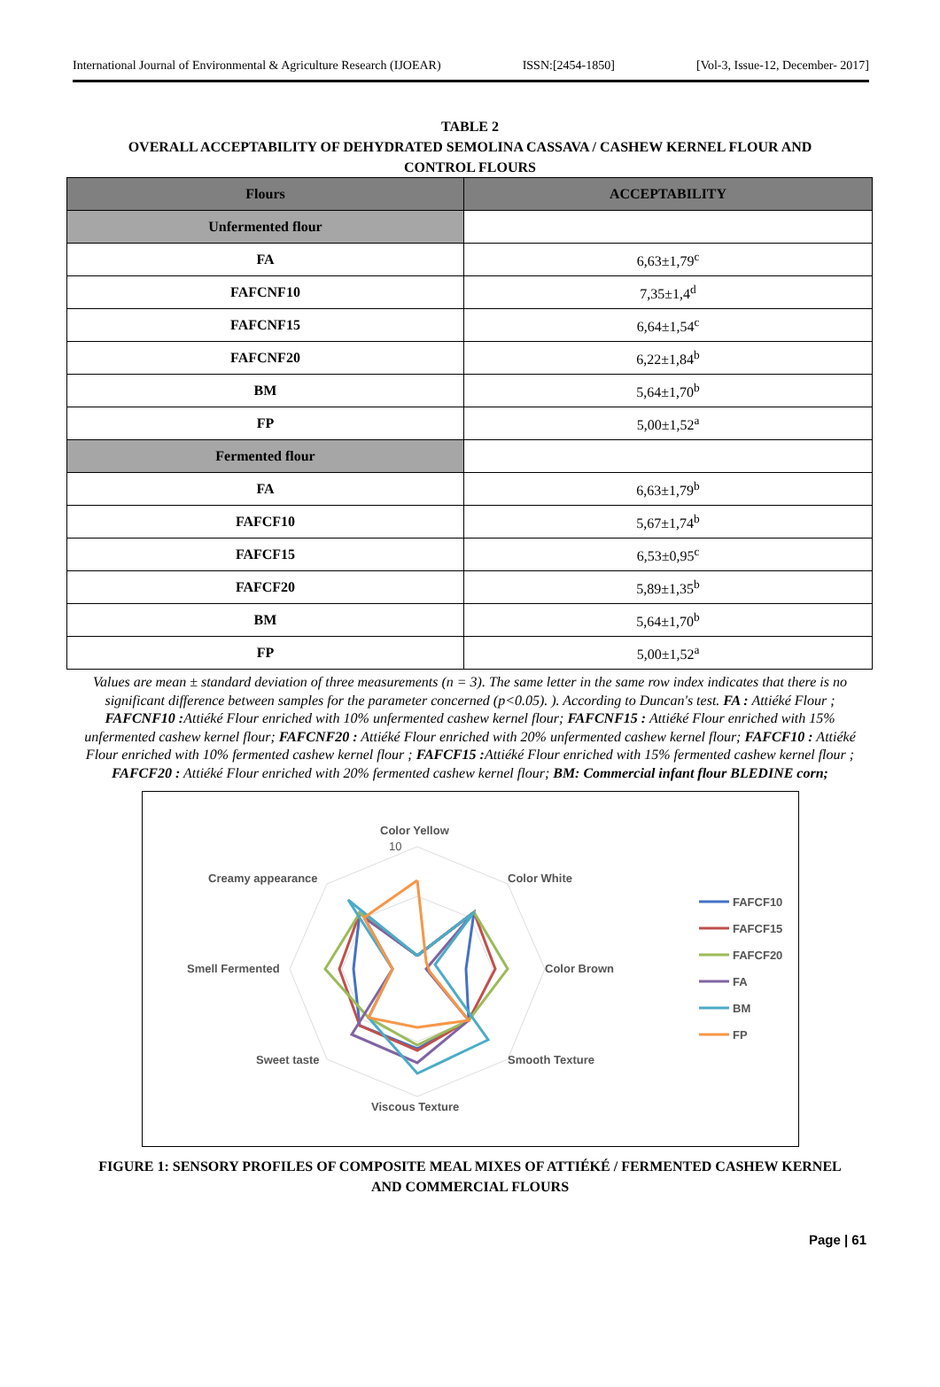International Journal of Environmental & Agriculture Research (IJOEAR) ISSN:[2454-1850] [Vol-3, Issue-12, December- 2017]
TABLE 2
OVERALL ACCEPTABILITY OF DEHYDRATED SEMOLINA CASSAVA / CASHEW KERNEL FLOUR AND
CONTROL FLOURS
| Flours | ACCEPTABILITY |
| --- | --- |
| Unfermented flour | |
| FA | 6,63±1,79<sup>c</sup> |
| FAFCNF10 | 7,35±1,4<sup>d</sup> |
| FAFCNF15 | 6,64±1,54<sup>c</sup> |
| FAFCNF20 | 6,22±1,84<sup>b</sup> |
| BM | 5,64±1,70<sup>b</sup> |
| FP | 5,00±1,52<sup>a</sup> |
| Fermented flour | |
| FA | 6,63±1,79<sup>b</sup> |
| FAFCF10 | 5,67±1,74<sup>b</sup> |
| FAFCF15 | 6,53±0,95<sup>c</sup> |
| FAFCF20 | 5,89±1,35<sup>b</sup> |
| BM | 5,64±1,70<sup>b</sup> |
| FP | 5,00±1,52<sup>a</sup> |
Values are mean ± standard deviation of three measurements (n = 3). The same letter in the same row index indicates that there is no significant difference between samples for the parameter concerned (p<0.05). ). According to Duncan's test. FA : Attiéké Flour ; FAFCNF10 : Attiéké Flour enriched with 10% unfermented cashew kernel flour; FAFCNF15 : Attiéké Flour enriched with 15% unfermented cashew kernel flour; FAFCNF20 : Attiéké Flour enriched with 20% unfermented cashew kernel flour; FAFCF10 : Attiéké Flour enriched with 10% fermented cashew kernel flour ; FAFCF15 : Attiéké Flour enriched with 15% fermented cashew kernel flour ; FAFCF20 : Attiéké Flour enriched with 20% fermented cashew kernel flour; BM: Commercial infant flour BLEDINE corn;
Color Yellow
10
Color White
Color Brown
Smooth Texture
Viscous Texture
Sweet taste
Smell Fermented
Creamy appearance
FAFCF10
FAFCF15
FAFCF20
FA
BM
FP
FIGURE 1: SENSORY PROFILES OF COMPOSITE MEAL MIXES OF ATTIÉKÉ / FERMENTED CASHEW KERNEL
AND COMMERCIAL FLOURS
Page | 61